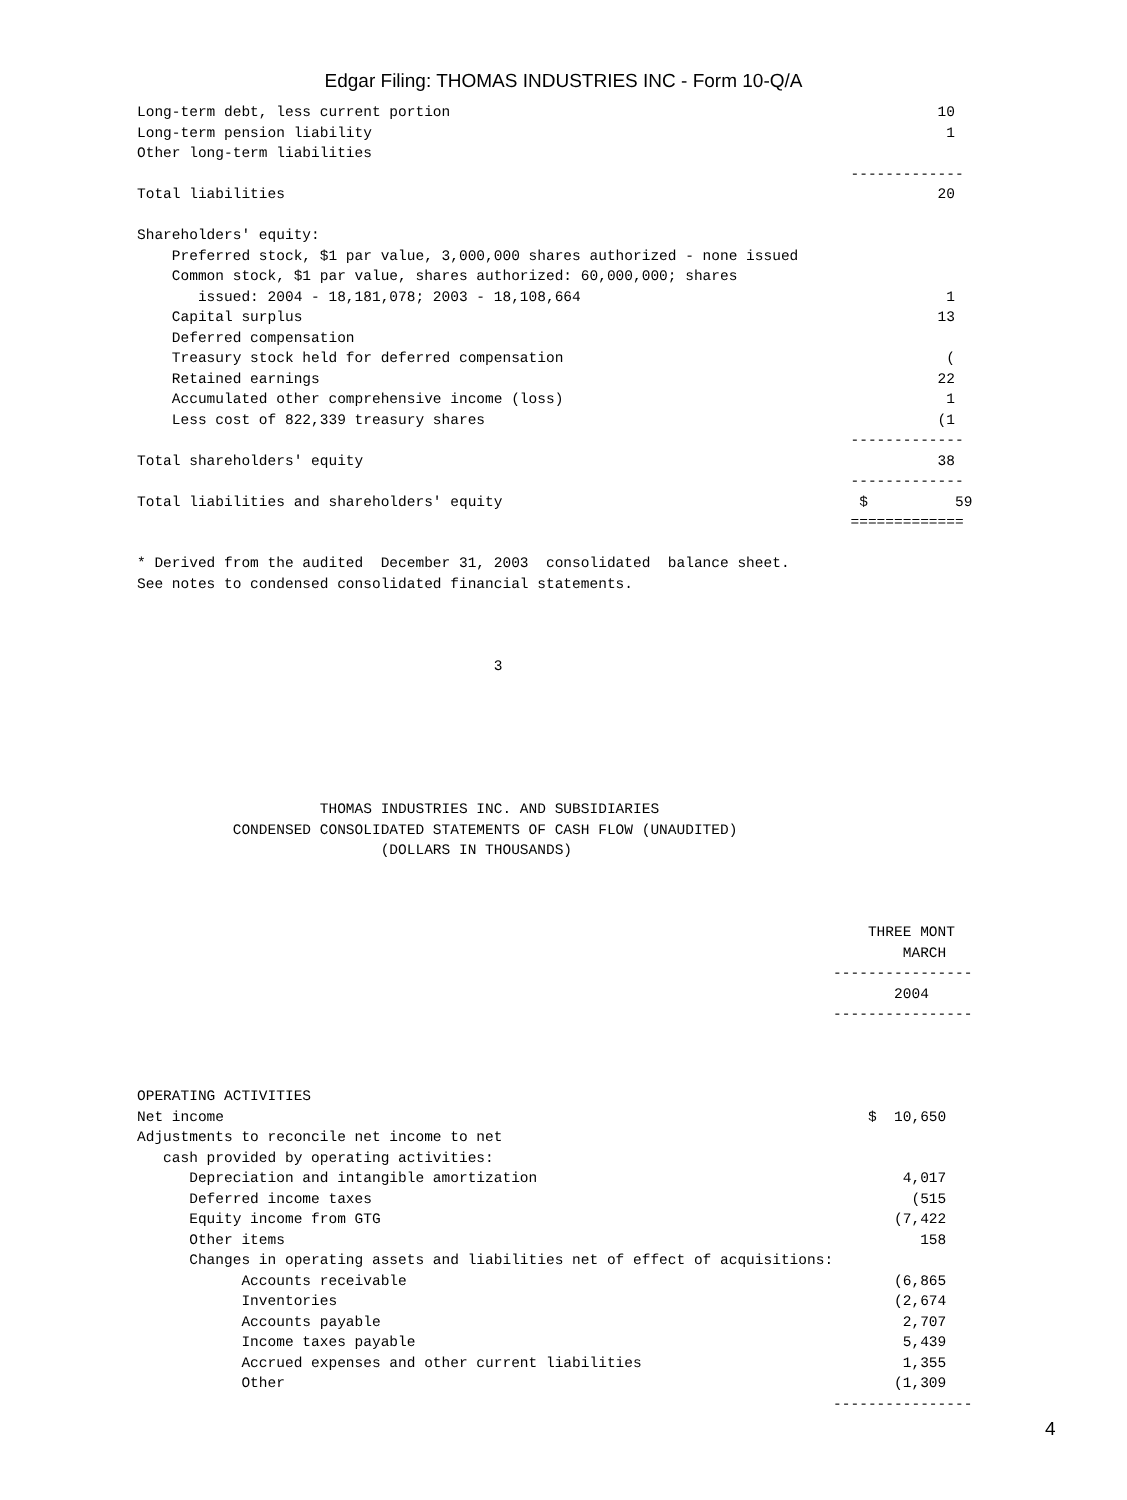Edgar Filing: THOMAS INDUSTRIES INC - Form 10-Q/A
Long-term debt, less current portion                                                        10
Long-term pension liability                                                                  1
Other long-term liabilities
                                                                                  -------------
Total liabilities                                                                           20

Shareholders' equity:
    Preferred stock, $1 par value, 3,000,000 shares authorized - none issued
    Common stock, $1 par value, shares authorized: 60,000,000; shares
       issued: 2004 - 18,181,078; 2003 - 18,108,664                                          1
    Capital surplus                                                                         13
    Deferred compensation
    Treasury stock held for deferred compensation                                            (
    Retained earnings                                                                       22
    Accumulated other comprehensive income (loss)                                            1
    Less cost of 822,339 treasury shares                                                    (1
                                                                                  -------------
Total shareholders' equity                                                                  38
                                                                                  -------------
Total liabilities and shareholders' equity                                         $          59
                                                                                  =============

* Derived from the audited  December 31, 2003  consolidated  balance sheet.
See notes to condensed consolidated financial statements.



                                         3






                     THOMAS INDUSTRIES INC. AND SUBSIDIARIES
           CONDENSED CONSOLIDATED STATEMENTS OF CASH FLOW (UNAUDITED)
                            (DOLLARS IN THOUSANDS)



                                                                                    THREE MONT
                                                                                        MARCH
                                                                                ----------------
                                                                                       2004
                                                                                ----------------



OPERATING ACTIVITIES
Net income                                                                          $  10,650
Adjustments to reconcile net income to net
   cash provided by operating activities:
      Depreciation and intangible amortization                                          4,017
      Deferred income taxes                                                              (515
      Equity income from GTG                                                           (7,422
      Other items                                                                         158
      Changes in operating assets and liabilities net of effect of acquisitions:
            Accounts receivable                                                        (6,865
            Inventories                                                                (2,674
            Accounts payable                                                            2,707
            Income taxes payable                                                        5,439
            Accrued expenses and other current liabilities                              1,355
            Other                                                                      (1,309
                                                                                ----------------
4